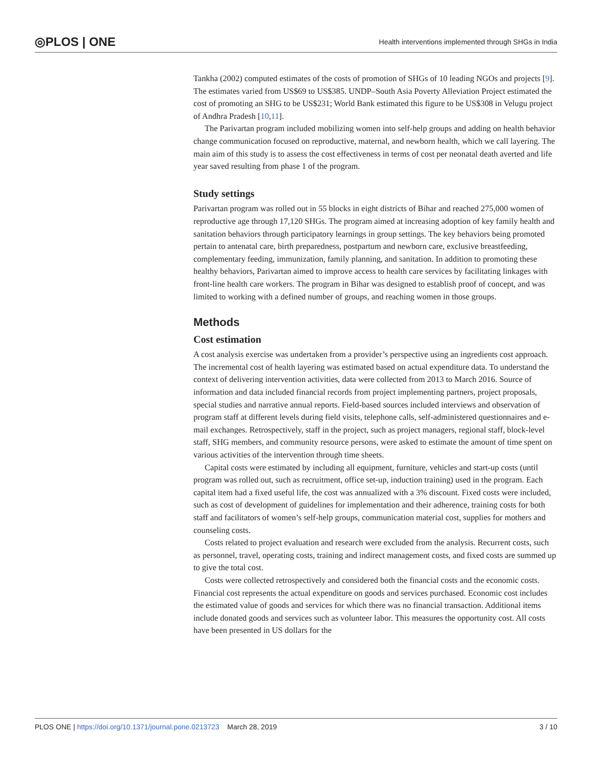◎PLOS | ONE Health interventions implemented through SHGs in India
Tankha (2002) computed estimates of the costs of promotion of SHGs of 10 leading NGOs and projects [9]. The estimates varied from US$69 to US$385. UNDP–South Asia Poverty Alleviation Project estimated the cost of promoting an SHG to be US$231; World Bank estimated this figure to be US$308 in Velugu project of Andhra Pradesh [10,11].
The Parivartan program included mobilizing women into self-help groups and adding on health behavior change communication focused on reproductive, maternal, and newborn health, which we call layering. The main aim of this study is to assess the cost effectiveness in terms of cost per neonatal death averted and life year saved resulting from phase 1 of the program.
Study settings
Parivartan program was rolled out in 55 blocks in eight districts of Bihar and reached 275,000 women of reproductive age through 17,120 SHGs. The program aimed at increasing adoption of key family health and sanitation behaviors through participatory learnings in group settings. The key behaviors being promoted pertain to antenatal care, birth preparedness, postpartum and newborn care, exclusive breastfeeding, complementary feeding, immunization, family planning, and sanitation. In addition to promoting these healthy behaviors, Parivartan aimed to improve access to health care services by facilitating linkages with front-line health care workers. The program in Bihar was designed to establish proof of concept, and was limited to working with a defined number of groups, and reaching women in those groups.
Methods
Cost estimation
A cost analysis exercise was undertaken from a provider’s perspective using an ingredients cost approach. The incremental cost of health layering was estimated based on actual expenditure data. To understand the context of delivering intervention activities, data were collected from 2013 to March 2016. Source of information and data included financial records from project implementing partners, project proposals, special studies and narrative annual reports. Field-based sources included interviews and observation of program staff at different levels during field visits, telephone calls, self-administered questionnaires and e-mail exchanges. Retrospectively, staff in the project, such as project managers, regional staff, block-level staff, SHG members, and community resource persons, were asked to estimate the amount of time spent on various activities of the intervention through time sheets.
Capital costs were estimated by including all equipment, furniture, vehicles and start-up costs (until program was rolled out, such as recruitment, office set-up, induction training) used in the program. Each capital item had a fixed useful life, the cost was annualized with a 3% discount. Fixed costs were included, such as cost of development of guidelines for implementation and their adherence, training costs for both staff and facilitators of women’s self-help groups, communication material cost, supplies for mothers and counseling costs.
Costs related to project evaluation and research were excluded from the analysis. Recurrent costs, such as personnel, travel, operating costs, training and indirect management costs, and fixed costs are summed up to give the total cost.
Costs were collected retrospectively and considered both the financial costs and the economic costs. Financial cost represents the actual expenditure on goods and services purchased. Economic cost includes the estimated value of goods and services for which there was no financial transaction. Additional items include donated goods and services such as volunteer labor. This measures the opportunity cost. All costs have been presented in US dollars for the
PLOS ONE | https://doi.org/10.1371/journal.pone.0213723 March 28, 2019 3 / 10